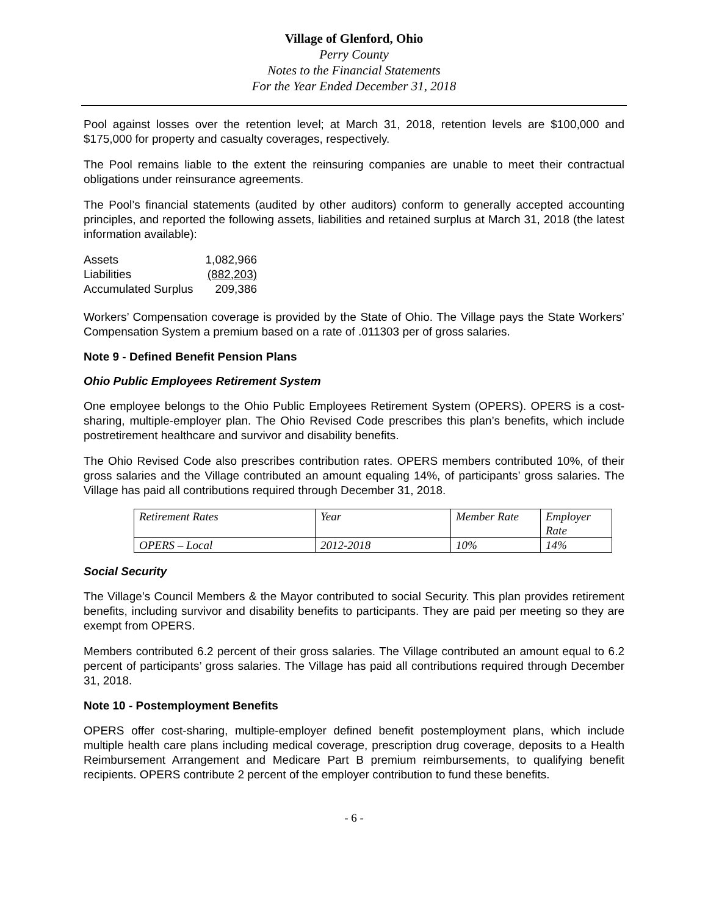Village of Glenford, Ohio
Perry County
Notes to the Financial Statements
For the Year Ended December 31, 2018
Pool against losses over the retention level; at March 31, 2018, retention levels are $100,000 and $175,000 for property and casualty coverages, respectively.
The Pool remains liable to the extent the reinsuring companies are unable to meet their contractual obligations under reinsurance agreements.
The Pool’s financial statements (audited by other auditors) conform to generally accepted accounting principles, and reported the following assets, liabilities and retained surplus at March 31, 2018 (the latest information available):
| Assets | 1,082,966 |
| Liabilities | (882,203) |
| Accumulated Surplus | 209,386 |
Workers’ Compensation coverage is provided by the State of Ohio. The Village pays the State Workers’ Compensation System a premium based on a rate of .011303 per of gross salaries.
Note 9 - Defined Benefit Pension Plans
Ohio Public Employees Retirement System
One employee belongs to the Ohio Public Employees Retirement System (OPERS). OPERS is a cost-sharing, multiple-employer plan. The Ohio Revised Code prescribes this plan’s benefits, which include postretirement healthcare and survivor and disability benefits.
The Ohio Revised Code also prescribes contribution rates. OPERS members contributed 10%, of their gross salaries and the Village contributed an amount equaling 14%, of participants’ gross salaries. The Village has paid all contributions required through December 31, 2018.
| Retirement Rates | Year | Member Rate | Employer Rate |
| OPERS – Local | 2012-2018 | 10% | 14% |
Social Security
The Village’s Council Members & the Mayor contributed to social Security. This plan provides retirement benefits, including survivor and disability benefits to participants. They are paid per meeting so they are exempt from OPERS.
Members contributed 6.2 percent of their gross salaries. The Village contributed an amount equal to 6.2 percent of participants’ gross salaries. The Village has paid all contributions required through December 31, 2018.
Note 10 - Postemployment Benefits
OPERS offer cost-sharing, multiple-employer defined benefit postemployment plans, which include multiple health care plans including medical coverage, prescription drug coverage, deposits to a Health Reimbursement Arrangement and Medicare Part B premium reimbursements, to qualifying benefit recipients. OPERS contribute 2 percent of the employer contribution to fund these benefits.
- 6 -